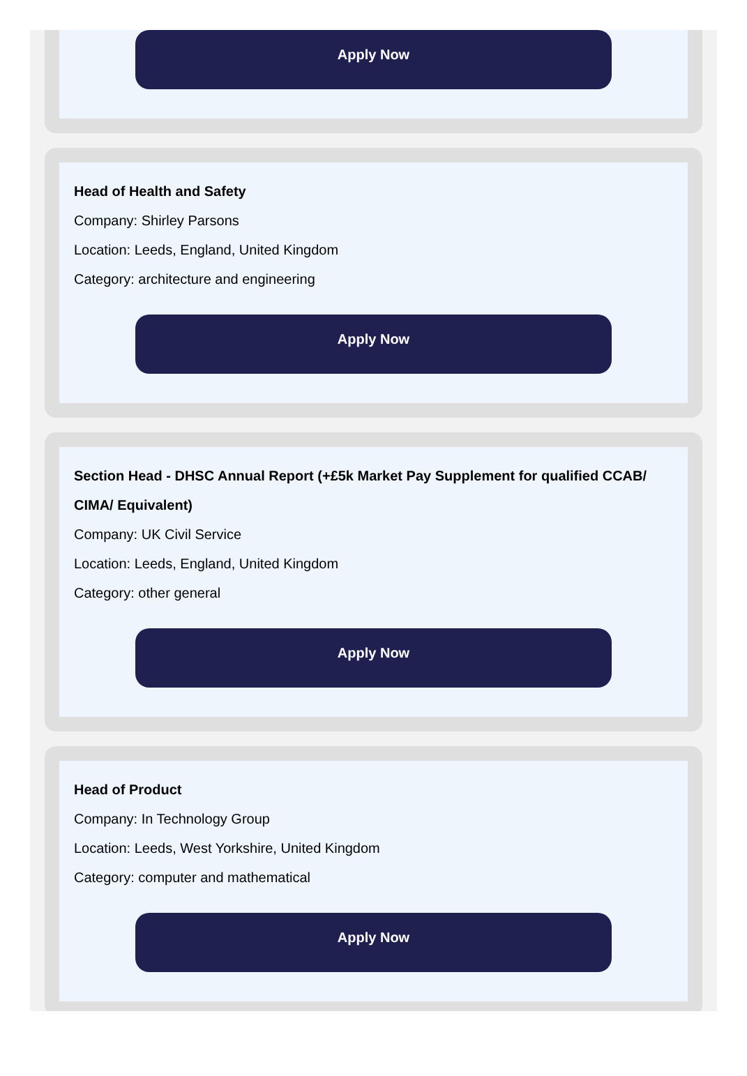Apply Now
Head of Health and Safety
Company: Shirley Parsons
Location: Leeds, England, United Kingdom
Category: architecture and engineering
Apply Now
Section Head - DHSC Annual Report (+£5k Market Pay Supplement for qualified CCAB/ CIMA/ Equivalent)
Company: UK Civil Service
Location: Leeds, England, United Kingdom
Category: other general
Apply Now
Head of Product
Company: In Technology Group
Location: Leeds, West Yorkshire, United Kingdom
Category: computer and mathematical
Apply Now